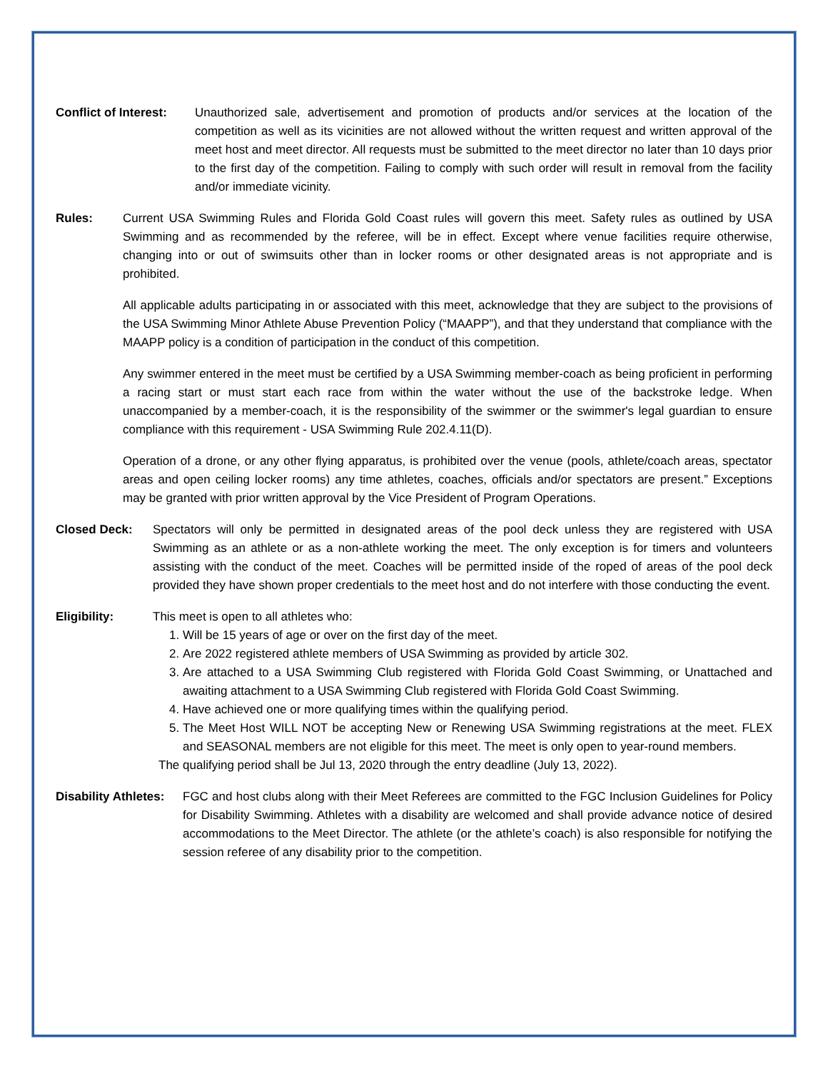Conflict of Interest:
Unauthorized sale, advertisement and promotion of products and/or services at the location of the competition as well as its vicinities are not allowed without the written request and written approval of the meet host and meet director. All requests must be submitted to the meet director no later than 10 days prior to the first day of the competition. Failing to comply with such order will result in removal from the facility and/or immediate vicinity.
Rules: Current USA Swimming Rules and Florida Gold Coast rules will govern this meet. Safety rules as outlined by USA Swimming and as recommended by the referee, will be in effect. Except where venue facilities require otherwise, changing into or out of swimsuits other than in locker rooms or other designated areas is not appropriate and is prohibited.
All applicable adults participating in or associated with this meet, acknowledge that they are subject to the provisions of the USA Swimming Minor Athlete Abuse Prevention Policy (“MAAPP”), and that they understand that compliance with the MAAPP policy is a condition of participation in the conduct of this competition.
Any swimmer entered in the meet must be certified by a USA Swimming member-coach as being proficient in performing a racing start or must start each race from within the water without the use of the backstroke ledge. When unaccompanied by a member-coach, it is the responsibility of the swimmer or the swimmer's legal guardian to ensure compliance with this requirement - USA Swimming Rule 202.4.11(D).
Operation of a drone, or any other flying apparatus, is prohibited over the venue (pools, athlete/coach areas, spectator areas and open ceiling locker rooms) any time athletes, coaches, officials and/or spectators are present.” Exceptions may be granted with prior written approval by the Vice President of Program Operations.
Closed Deck: Spectators will only be permitted in designated areas of the pool deck unless they are registered with USA Swimming as an athlete or as a non-athlete working the meet. The only exception is for timers and volunteers assisting with the conduct of the meet. Coaches will be permitted inside of the roped of areas of the pool deck provided they have shown proper credentials to the meet host and do not interfere with those conducting the event.
Eligibility: This meet is open to all athletes who:
1. Will be 15 years of age or over on the first day of the meet.
2. Are 2022 registered athlete members of USA Swimming as provided by article 302.
3. Are attached to a USA Swimming Club registered with Florida Gold Coast Swimming, or Unattached and awaiting attachment to a USA Swimming Club registered with Florida Gold Coast Swimming.
4. Have achieved one or more qualifying times within the qualifying period.
5. The Meet Host WILL NOT be accepting New or Renewing USA Swimming registrations at the meet. FLEX and SEASONAL members are not eligible for this meet. The meet is only open to year-round members.
The qualifying period shall be Jul 13, 2020 through the entry deadline (July 13, 2022).
Disability Athletes:
FGC and host clubs along with their Meet Referees are committed to the FGC Inclusion Guidelines for Policy for Disability Swimming. Athletes with a disability are welcomed and shall provide advance notice of desired accommodations to the Meet Director. The athlete (or the athlete’s coach) is also responsible for notifying the session referee of any disability prior to the competition.